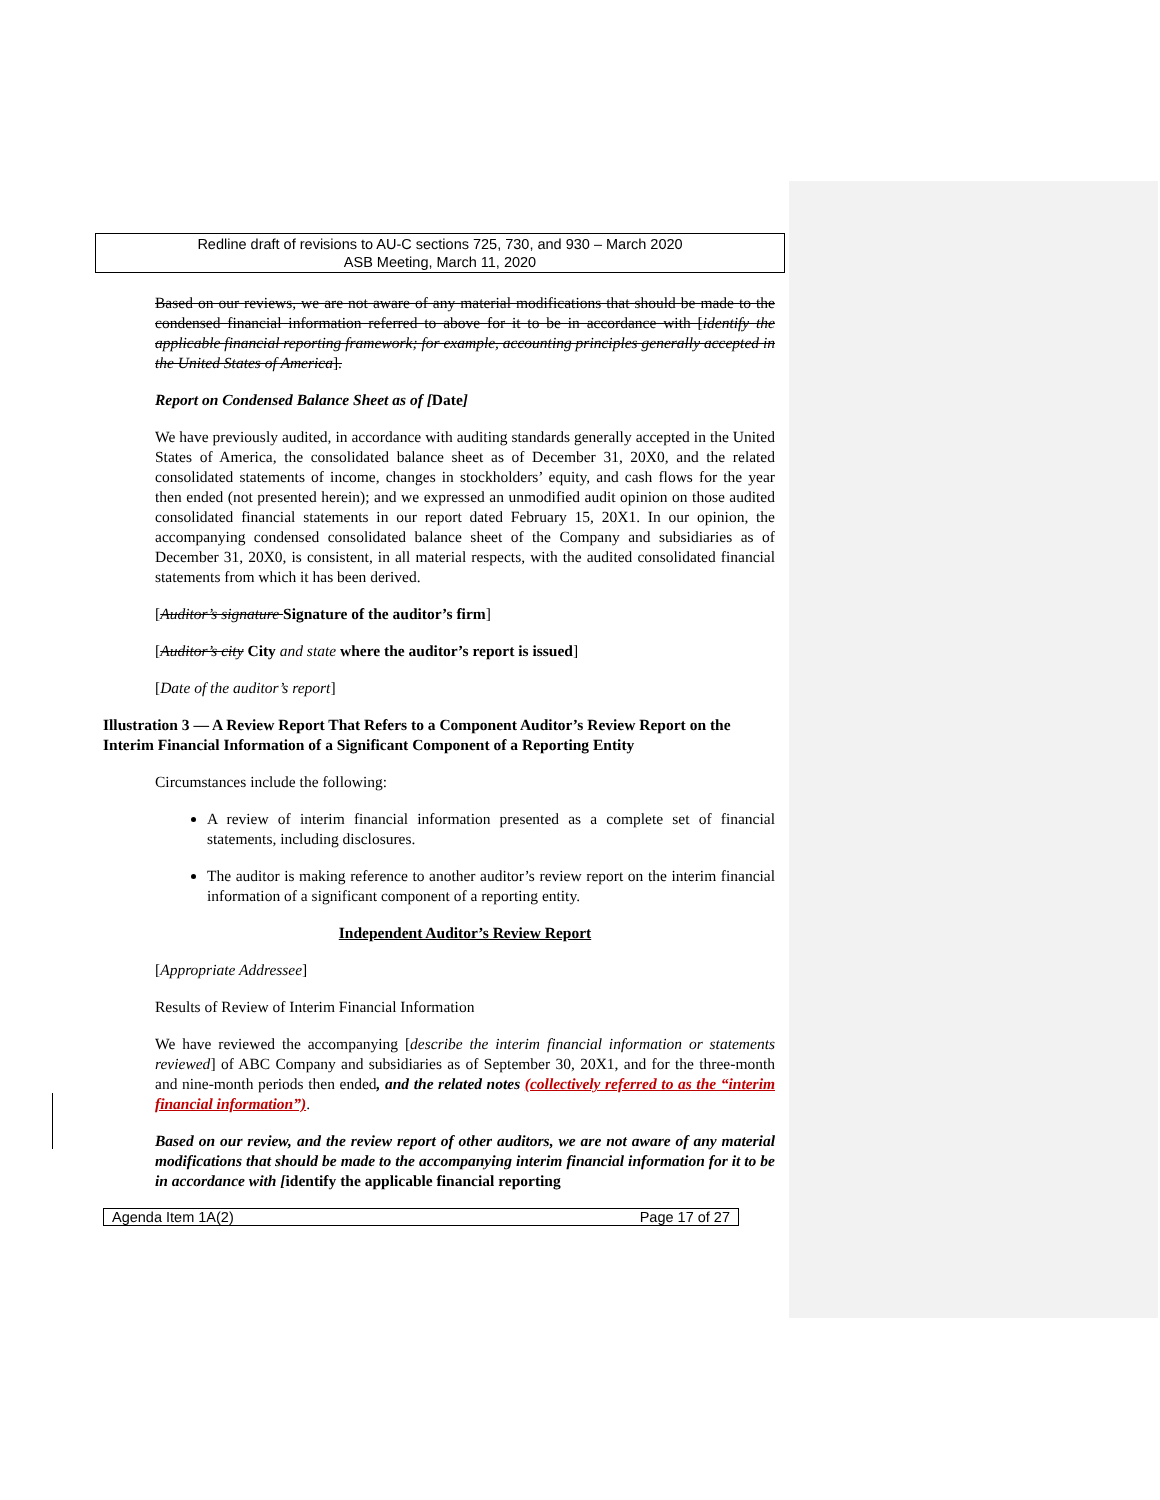Redline draft of revisions to AU-C sections 725, 730, and 930 – March 2020
ASB Meeting, March 11, 2020
Based on our reviews, we are not aware of any material modifications that should be made to the condensed financial information referred to above for it to be in accordance with [identify the applicable financial reporting framework; for example, accounting principles generally accepted in the United States of America].
Report on Condensed Balance Sheet as of [Date]
We have previously audited, in accordance with auditing standards generally accepted in the United States of America, the consolidated balance sheet as of December 31, 20X0, and the related consolidated statements of income, changes in stockholders’ equity, and cash flows for the year then ended (not presented herein); and we expressed an unmodified audit opinion on those audited consolidated financial statements in our report dated February 15, 20X1. In our opinion, the accompanying condensed consolidated balance sheet of the Company and subsidiaries as of December 31, 20X0, is consistent, in all material respects, with the audited consolidated financial statements from which it has been derived.
[Auditor’s signature Signature of the auditor’s firm]
[Auditor’s city City and state where the auditor’s report is issued]
[Date of the auditor’s report]
Illustration 3 — A Review Report That Refers to a Component Auditor’s Review Report on the Interim Financial Information of a Significant Component of a Reporting Entity
Circumstances include the following:
A review of interim financial information presented as a complete set of financial statements, including disclosures.
The auditor is making reference to another auditor’s review report on the interim financial information of a significant component of a reporting entity.
Independent Auditor’s Review Report
[Appropriate Addressee]
Results of Review of Interim Financial Information
We have reviewed the accompanying [describe the interim financial information or statements reviewed] of ABC Company and subsidiaries as of September 30, 20X1, and for the three-month and nine-month periods then ended, and the related notes (collectively referred to as the “interim financial information”).
Based on our review, and the review report of other auditors, we are not aware of any material modifications that should be made to the accompanying interim financial information for it to be in accordance with [identify the applicable financial reporting
Agenda Item 1A(2) Page 17 of 27